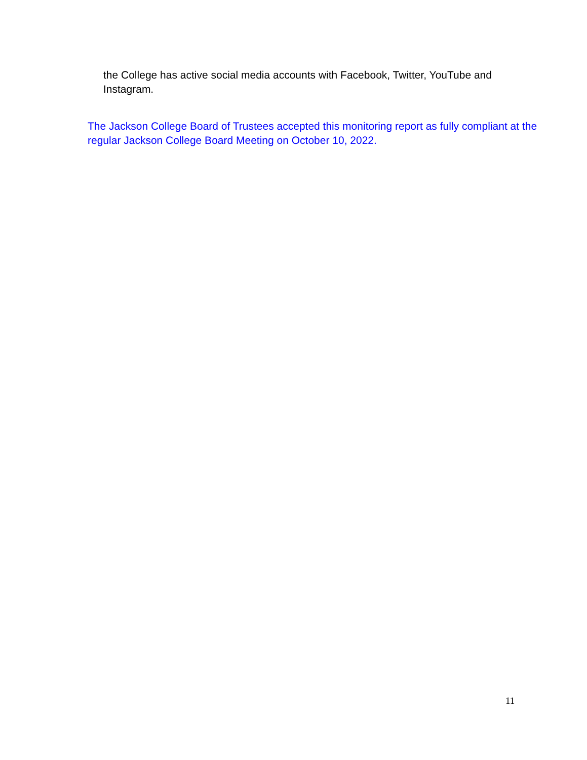the College has active social media accounts with Facebook, Twitter, YouTube and Instagram.
The Jackson College Board of Trustees accepted this monitoring report as fully compliant at the regular Jackson College Board Meeting on October 10, 2022.
11